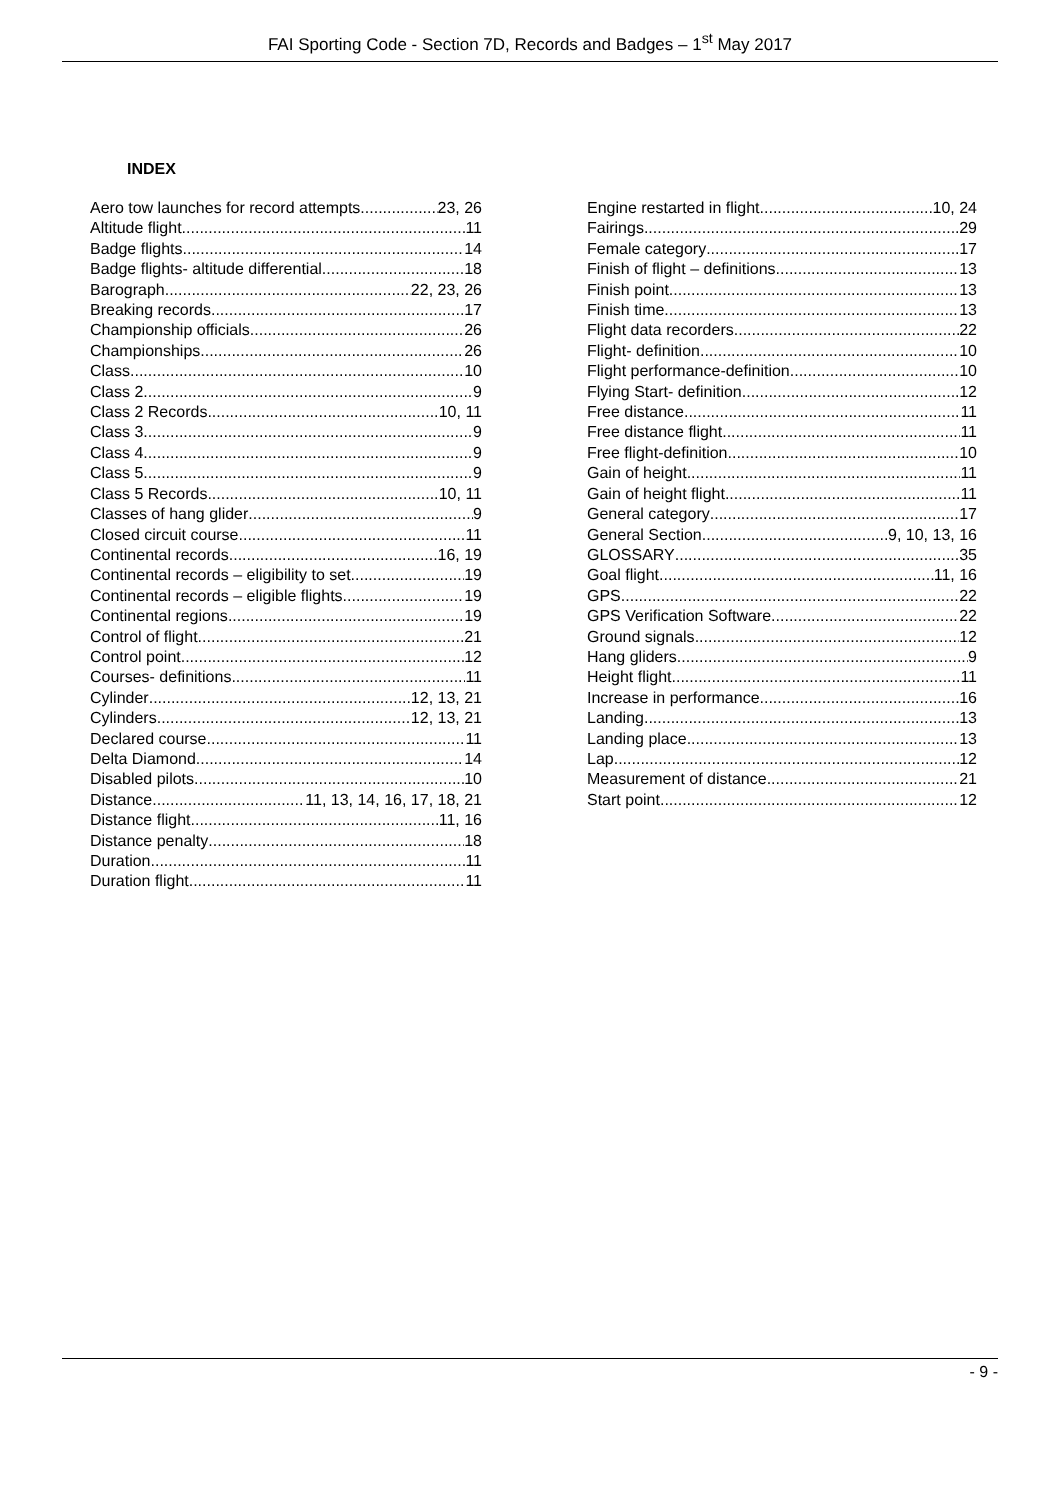FAI Sporting Code - Section 7D, Records and Badges – 1<sup>st</sup> May 2017
INDEX
Aero tow launches for record attempts 23, 26
Altitude flight 11
Badge flights 14
Badge flights- altitude differential 18
Barograph 22, 23, 26
Breaking records 17
Championship officials 26
Championships 26
Class 10
Class 2 9
Class 2 Records 10, 11
Class 3 9
Class 4 9
Class 5 9
Class 5 Records 10, 11
Classes of hang glider 9
Closed circuit course 11
Continental records 16, 19
Continental records – eligibility to set 19
Continental records – eligible flights 19
Continental regions 19
Control of flight 21
Control point 12
Courses- definitions 11
Cylinder 12, 13, 21
Cylinders 12, 13, 21
Declared course 11
Delta Diamond 14
Disabled pilots 10
Distance 11, 13, 14, 16, 17, 18, 21
Distance flight 11, 16
Distance penalty 18
Duration 11
Duration flight 11
Engine restarted in flight 10, 24
Fairings 29
Female category 17
Finish of flight – definitions 13
Finish point 13
Finish time 13
Flight data recorders 22
Flight- definition 10
Flight performance-definition 10
Flying Start- definition 12
Free distance 11
Free distance flight 11
Free flight-definition 10
Gain of height 11
Gain of height flight 11
General category 17
General Section 9, 10, 13, 16
GLOSSARY 35
Goal flight 11, 16
GPS 22
GPS Verification Software 22
Ground signals 12
Hang gliders 9
Height flight 11
Increase in performance 16
Landing 13
Landing place 13
Lap 12
Measurement of distance 21
Start point 12
- 9 -